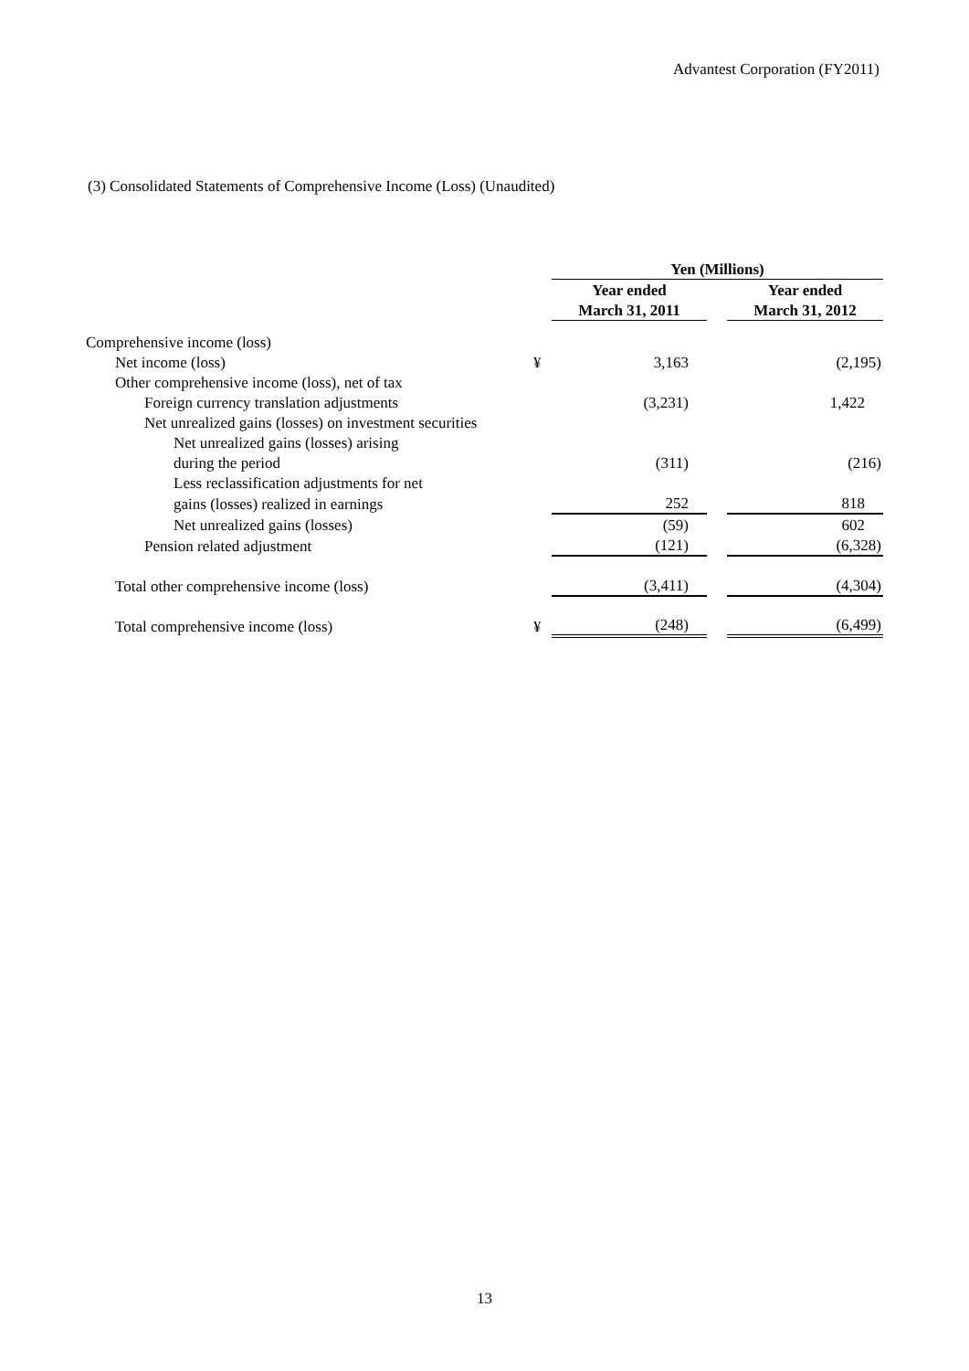Advantest Corporation (FY2011)
(3) Consolidated Statements of Comprehensive Income (Loss) (Unaudited)
| | | Yen (Millions) | | |
| | | Year ended | | Year ended |
| | | March 31, 2011 | | March 31, 2012 |
| Comprehensive income (loss) | | | | |
| Net income (loss) | ¥ | 3,163 | | (2,195) |
| Other comprehensive income (loss), net of tax | | | | |
| Foreign currency translation adjustments | | (3,231) | | 1,422 |
| Net unrealized gains (losses) on investment securities | | | | |
| Net unrealized gains (losses) arising | | | | |
| during the period | | (311) | | (216) |
| Less reclassification adjustments for net | | | | |
| gains (losses) realized in earnings | | 252 | | 818 |
| Net unrealized gains (losses) | | (59) | | 602 |
| Pension related adjustment | | (121) | | (6,328) |
| Total other comprehensive income (loss) | | (3,411) | | (4,304) |
| Total comprehensive income (loss) | ¥ | (248) | | (6,499) |
13